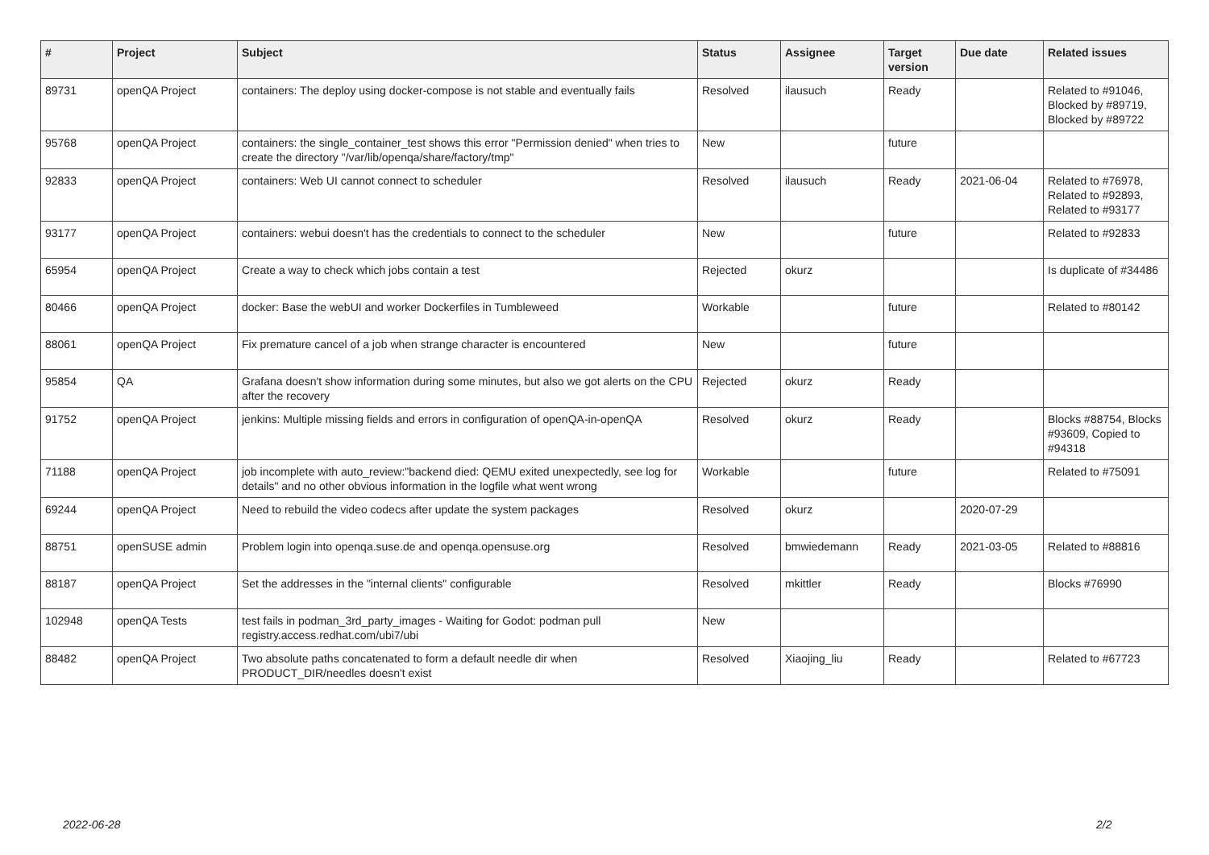| # | Project | Subject | Status | Assignee | Target version | Due date | Related issues |
| --- | --- | --- | --- | --- | --- | --- | --- |
| 89731 | openQA Project | containers: The deploy using docker-compose is not stable and eventually fails | Resolved | ilausuch | Ready | | Related to #91046, Blocked by #89719, Blocked by #89722 |
| 95768 | openQA Project | containers: the single_container_test shows this error "Permission denied" when tries to create the directory "/var/lib/openqa/share/factory/tmp" | New | | future | | |
| 92833 | openQA Project | containers: Web UI cannot connect to scheduler | Resolved | ilausuch | Ready | 2021-06-04 | Related to #76978, Related to #92893, Related to #93177 |
| 93177 | openQA Project | containers: webui doesn't has the credentials to connect to the scheduler | New | | future | | Related to #92833 |
| 65954 | openQA Project | Create a way to check which jobs contain a test | Rejected | okurz | | | Is duplicate of #34486 |
| 80466 | openQA Project | docker: Base the webUI and worker Dockerfiles in Tumbleweed | Workable | | future | | Related to #80142 |
| 88061 | openQA Project | Fix premature cancel of a job when strange character is encountered | New | | future | | |
| 95854 | QA | Grafana doesn't show information during some minutes, but also we got alerts on the CPU after the recovery | Rejected | okurz | Ready | | |
| 91752 | openQA Project | jenkins: Multiple missing fields and errors in configuration of openQA-in-openQA | Resolved | okurz | Ready | | Blocks #88754, Blocks #93609, Copied to #94318 |
| 71188 | openQA Project | job incomplete with auto_review:"backend died: QEMU exited unexpectedly, see log for details" and no other obvious information in the logfile what went wrong | Workable | | future | | Related to #75091 |
| 69244 | openQA Project | Need to rebuild the video codecs after update the system packages | Resolved | okurz | | 2020-07-29 | |
| 88751 | openSUSE admin | Problem login into openqa.suse.de and openqa.opensuse.org | Resolved | bmwiedemann | Ready | 2021-03-05 | Related to #88816 |
| 88187 | openQA Project | Set the addresses in the "internal clients" configurable | Resolved | mkittler | Ready | | Blocks #76990 |
| 102948 | openQA Tests | test fails in podman_3rd_party_images - Waiting for Godot: podman pull registry.access.redhat.com/ubi7/ubi | New | | | | |
| 88482 | openQA Project | Two absolute paths concatenated to form a default needle dir when PRODUCT_DIR/needles doesn't exist | Resolved | Xiaojing_liu | Ready | | Related to #67723 |
2022-06-28 2/2